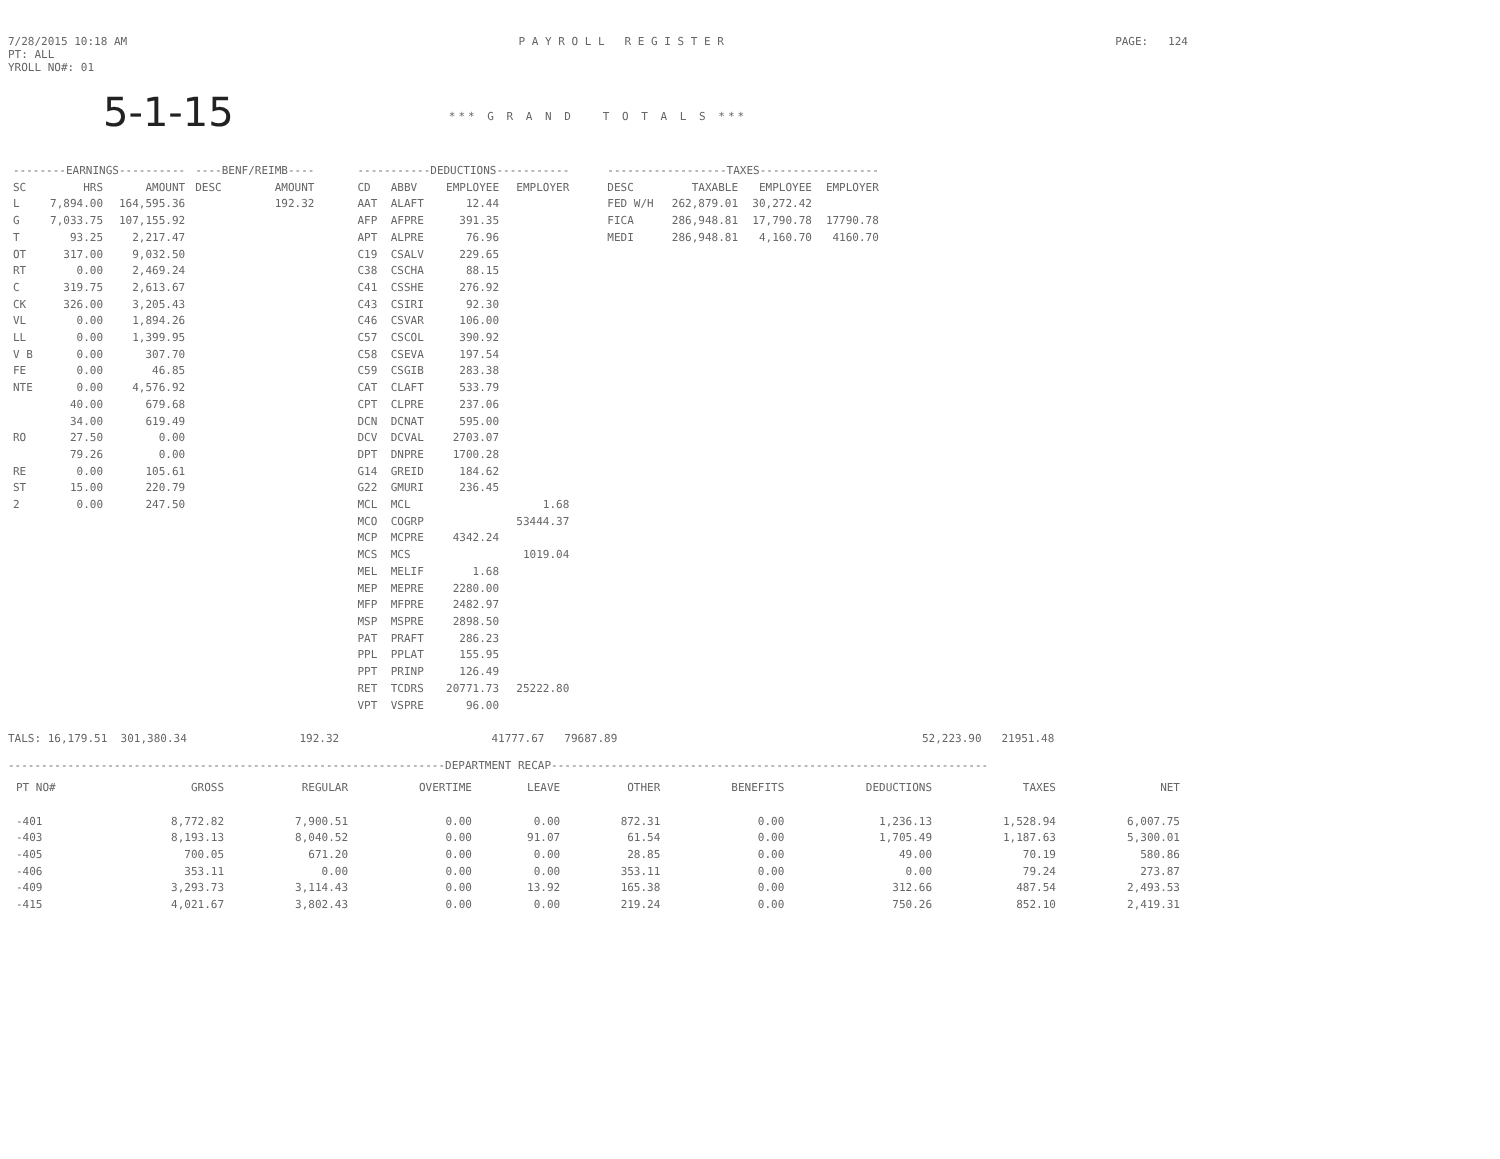7/28/2015 10:18 AM
PT: ALL
YROLL NO#: 01
P A Y R O L L R E G I S T E R
PAGE: 124
5-1-15
*** G R A N D T O T A L S ***
| --------EARNINGS---------- | | | ----BENF/REIMB---- | |
| --- | --- | --- | --- | --- |
| SC | HRS | AMOUNT | DESC | AMOUNT |
| L | 7,894.00 | 164,595.36 | | 192.32 |
| G | 7,033.75 | 107,155.92 | | |
| T | 93.25 | 2,217.47 | | |
| OT | 317.00 | 9,032.50 | | |
| RT | 0.00 | 2,469.24 | | |
| C | 319.75 | 2,613.67 | | |
| CK | 326.00 | 3,205.43 | | |
| VL | 0.00 | 1,894.26 | | |
| LL | 0.00 | 1,399.95 | | |
| V B | 0.00 | 307.70 | | |
| FE | 0.00 | 46.85 | | |
| NTE | 0.00 | 4,576.92 | | |
| | 40.00 | 679.68 | | |
| | 34.00 | 619.49 | | |
| RO | 27.50 | 0.00 | | |
| | 79.26 | 0.00 | | |
| RE | 0.00 | 105.61 | | |
| ST | 15.00 | 220.79 | | |
| 2 | 0.00 | 247.50 | | |
| -----------DEDUCTIONS----------- | | | |
| --- | --- | --- | --- |
| CD | ABBV | EMPLOYEE | EMPLOYER |
| AAT | ALAFT | 12.44 | |
| AFP | AFPRE | 391.35 | |
| APT | ALPRE | 76.96 | |
| C19 | CSALV | 229.65 | |
| C38 | CSCHA | 88.15 | |
| C41 | CSSHE | 276.92 | |
| C43 | CSIRI | 92.30 | |
| C46 | CSVAR | 106.00 | |
| C57 | CSCOL | 390.92 | |
| C58 | CSEVA | 197.54 | |
| C59 | CSGIB | 283.38 | |
| CAT | CLAFT | 533.79 | |
| CPT | CLPRE | 237.06 | |
| DCN | DCNAT | 595.00 | |
| DCV | DCVAL | 2703.07 | |
| DPT | DNPRE | 1700.28 | |
| G14 | GREID | 184.62 | |
| G22 | GMURI | 236.45 | |
| MCL | MCL | | 1.68 |
| MCO | COGRP | | 53444.37 |
| MCP | MCPRE | 4342.24 | |
| MCS | MCS | | 1019.04 |
| MEL | MELIF | 1.68 | |
| MEP | MEPRE | 2280.00 | |
| MFP | MFPRE | 2482.97 | |
| MSP | MSPRE | 2898.50 | |
| PAT | PRAFT | 286.23 | |
| PPL | PPLAT | 155.95 | |
| PPT | PRINP | 126.49 | |
| RET | TCDRS | 20771.73 | 25222.80 |
| VPT | VSPRE | 96.00 | |
| ------------------TAXES------------------ | | | |
| --- | --- | --- | --- |
| DESC | TAXABLE | EMPLOYEE | EMPLOYER |
| FED W/H | 262,879.01 | 30,272.42 | |
| FICA | 286,948.81 | 17,790.78 | 17790.78 |
| MEDI | 286,948.81 | 4,160.70 | 4160.70 |
TALS: 16,179.51 301,380.34 192.32 41777.67 79687.89 52,223.90 21951.48
------------------------------------------------------------------DEPARTMENT RECAP------------------------------------------------------------------
| PT NO# | GROSS | REGULAR | OVERTIME | LEAVE | OTHER | BENEFITS | DEDUCTIONS | TAXES | NET |
| --- | --- | --- | --- | --- | --- | --- | --- | --- | --- |
| -401 | 8,772.82 | 7,900.51 | 0.00 | 0.00 | 872.31 | 0.00 | 1,236.13 | 1,528.94 | 6,007.75 |
| -403 | 8,193.13 | 8,040.52 | 0.00 | 91.07 | 61.54 | 0.00 | 1,705.49 | 1,187.63 | 5,300.01 |
| -405 | 700.05 | 671.20 | 0.00 | 0.00 | 28.85 | 0.00 | 49.00 | 70.19 | 580.86 |
| -406 | 353.11 | 0.00 | 0.00 | 0.00 | 353.11 | 0.00 | 0.00 | 79.24 | 273.87 |
| -409 | 3,293.73 | 3,114.43 | 0.00 | 13.92 | 165.38 | 0.00 | 312.66 | 487.54 | 2,493.53 |
| -415 | 4,021.67 | 3,802.43 | 0.00 | 0.00 | 219.24 | 0.00 | 750.26 | 852.10 | 2,419.31 |